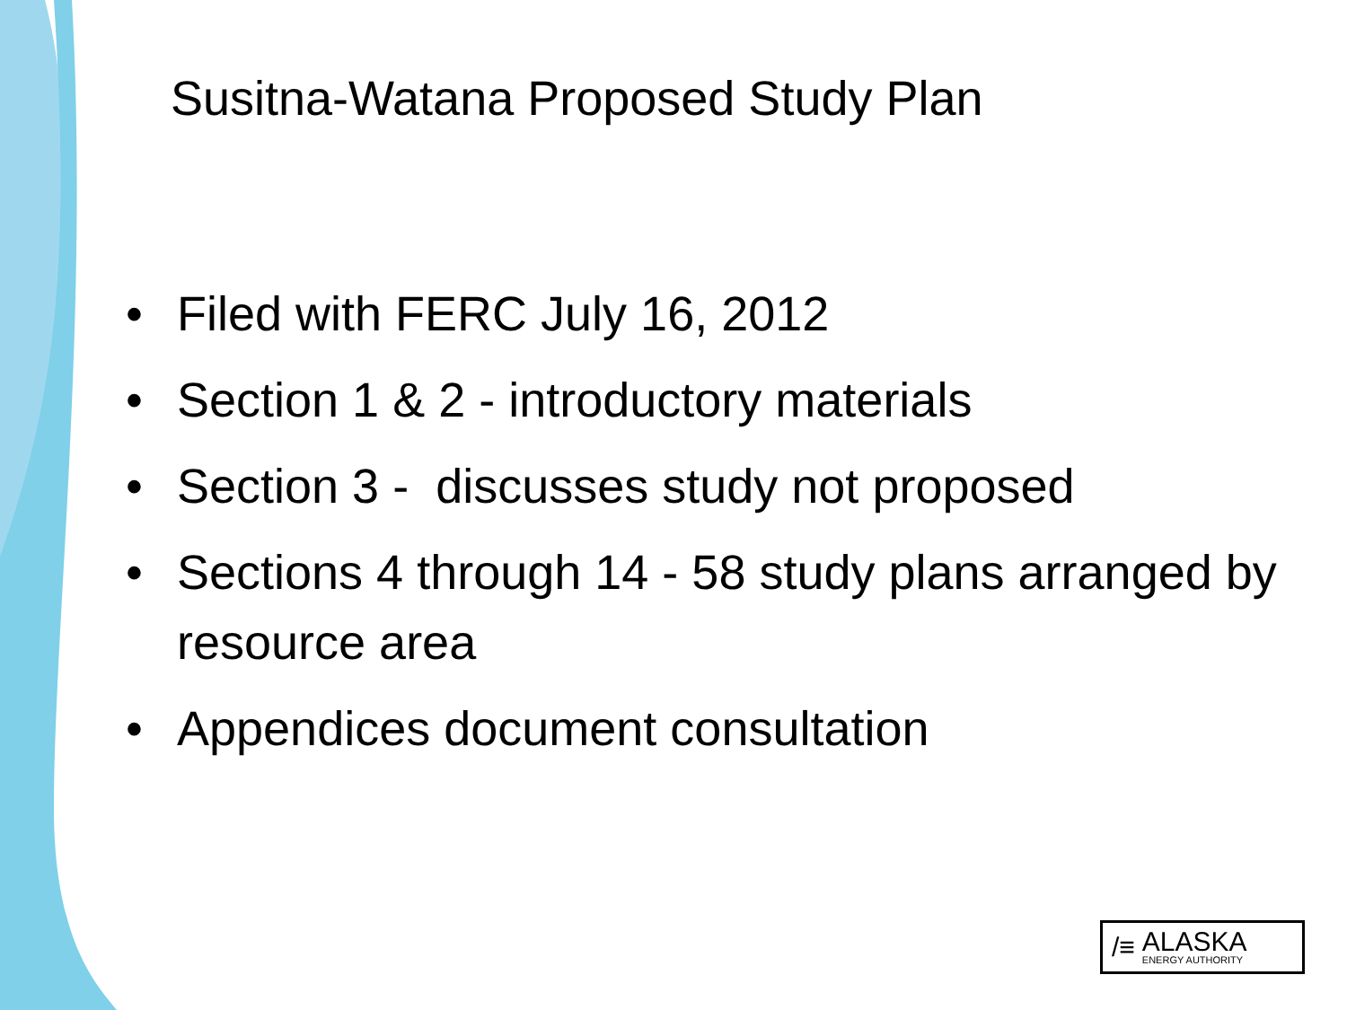Susitna-Watana Proposed Study Plan
• Filed with FERC July 16, 2012
• Section 1 & 2 - introductory materials
• Section 3 - discusses study not proposed
• Sections 4 through 14 - 58 study plans arranged by resource area
• Appendices document consultation
/≡
ALASKA
ENERGY AUTHORITY